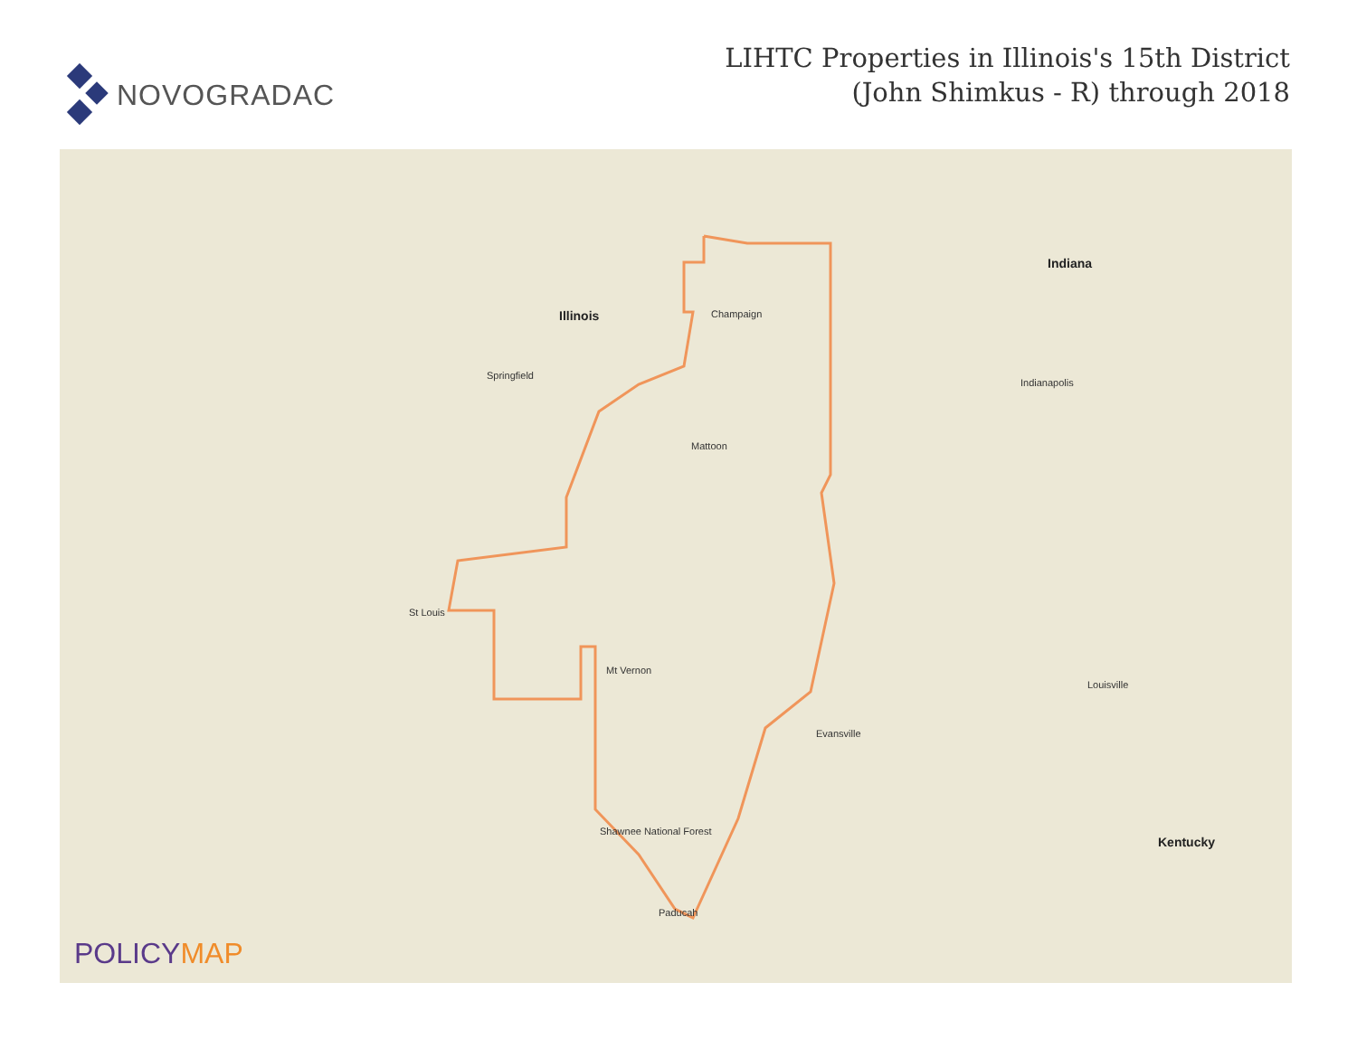NOVOGRADAC
LIHTC Properties in Illinois's 15th District
(John Shimkus - R) through 2018
Illinois
Indiana
Kentucky
Springfield
St Louis
Champaign
Indianapolis
Louisville
Mattoon
Mt Vernon
Evansville
Paducah
Shawnee National Forest
POLICYMAP